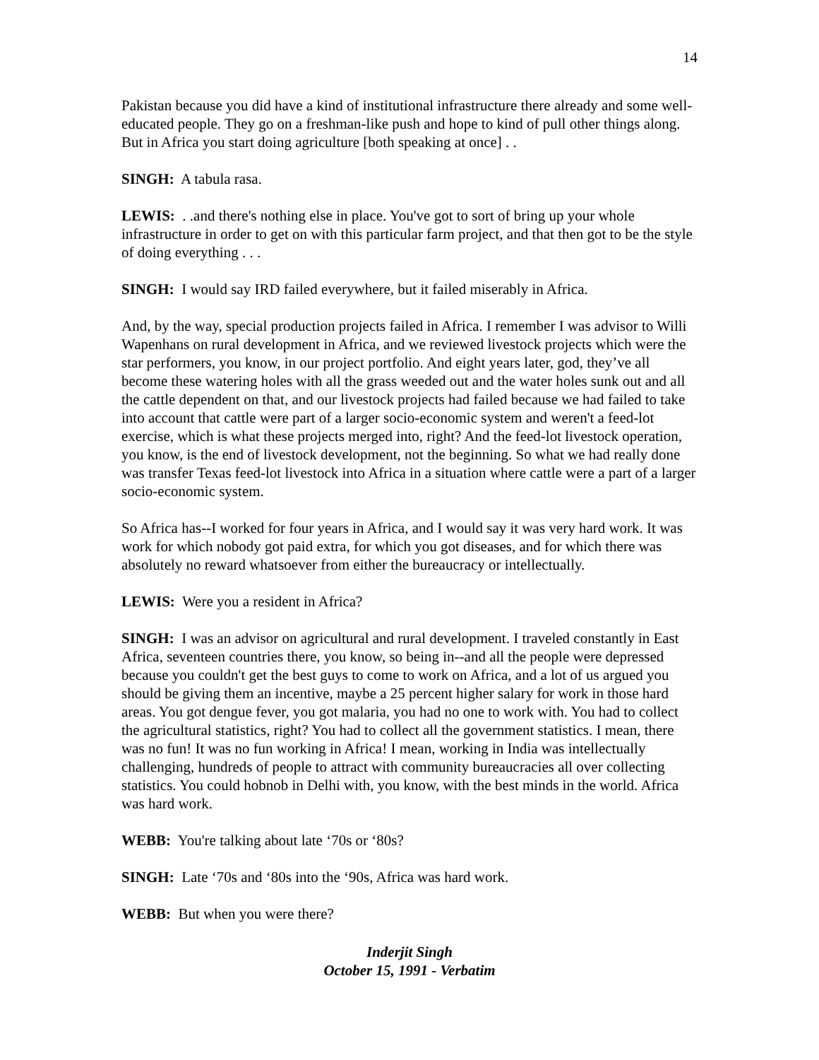14
Pakistan because you did have a kind of institutional infrastructure there already and some well-educated people. They go on a freshman-like push and hope to kind of pull other things along. But in Africa you start doing agriculture [both speaking at once] . .
SINGH: A tabula rasa.
LEWIS: . .and there's nothing else in place. You've got to sort of bring up your whole infrastructure in order to get on with this particular farm project, and that then got to be the style of doing everything . . .
SINGH: I would say IRD failed everywhere, but it failed miserably in Africa.
And, by the way, special production projects failed in Africa. I remember I was advisor to Willi Wapenhans on rural development in Africa, and we reviewed livestock projects which were the star performers, you know, in our project portfolio. And eight years later, god, they’ve all become these watering holes with all the grass weeded out and the water holes sunk out and all the cattle dependent on that, and our livestock projects had failed because we had failed to take into account that cattle were part of a larger socio-economic system and weren't a feed-lot exercise, which is what these projects merged into, right? And the feed-lot livestock operation, you know, is the end of livestock development, not the beginning. So what we had really done was transfer Texas feed-lot livestock into Africa in a situation where cattle were a part of a larger socio-economic system.
So Africa has--I worked for four years in Africa, and I would say it was very hard work. It was work for which nobody got paid extra, for which you got diseases, and for which there was absolutely no reward whatsoever from either the bureaucracy or intellectually.
LEWIS: Were you a resident in Africa?
SINGH: I was an advisor on agricultural and rural development. I traveled constantly in East Africa, seventeen countries there, you know, so being in--and all the people were depressed because you couldn't get the best guys to come to work on Africa, and a lot of us argued you should be giving them an incentive, maybe a 25 percent higher salary for work in those hard areas. You got dengue fever, you got malaria, you had no one to work with. You had to collect the agricultural statistics, right? You had to collect all the government statistics. I mean, there was no fun! It was no fun working in Africa! I mean, working in India was intellectually challenging, hundreds of people to attract with community bureaucracies all over collecting statistics. You could hobnob in Delhi with, you know, with the best minds in the world. Africa was hard work.
WEBB: You're talking about late ‘70s or ‘80s?
SINGH: Late ‘70s and ‘80s into the ‘90s, Africa was hard work.
WEBB: But when you were there?
Inderjit Singh
October 15, 1991 - Verbatim